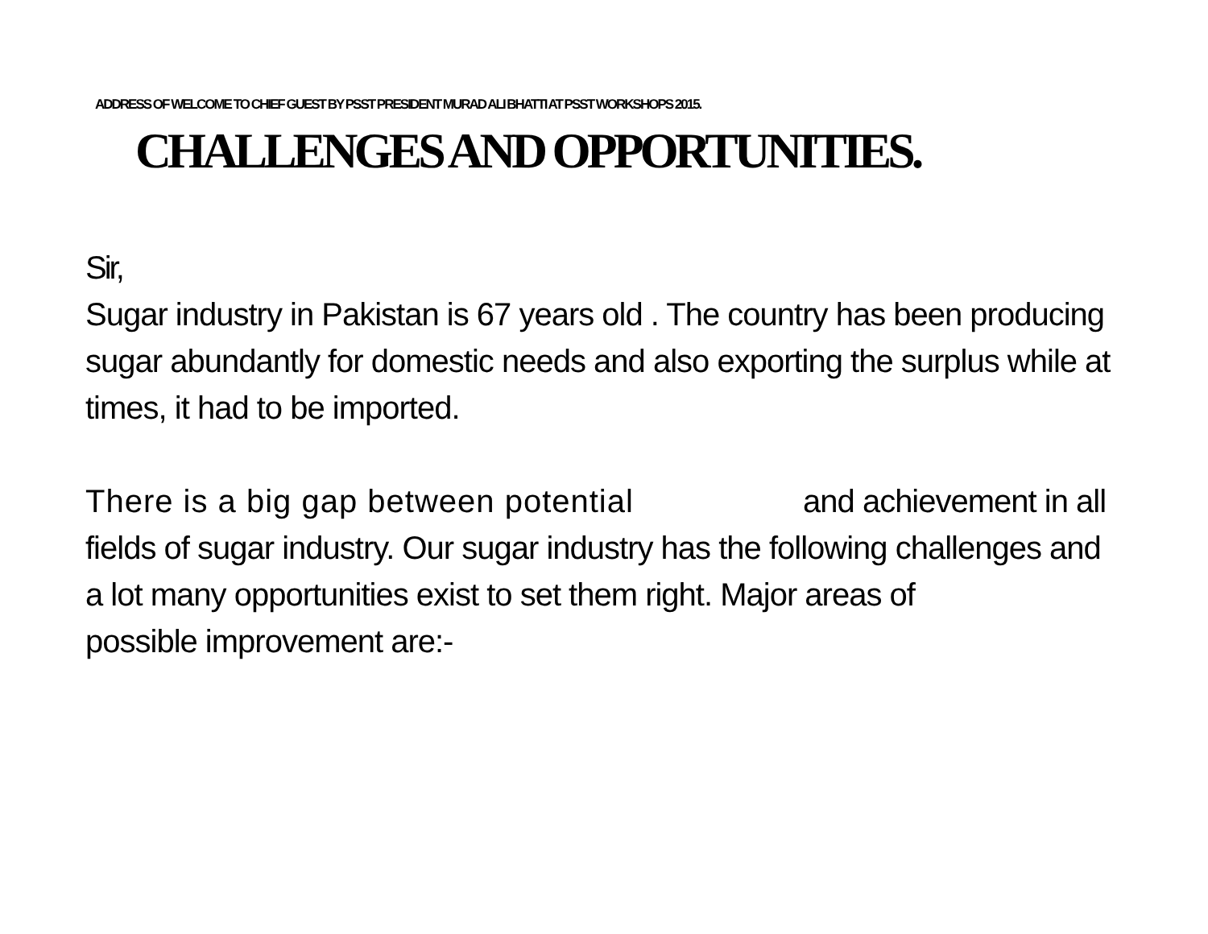ADDRESS OF WELCOME TO CHIEF GUEST BY PSST PRESIDENT MURAD ALI BHATTI AT PSST WORKSHOPS 2015.
CHALLENGES AND OPPORTUNITIES.
Sir,
Sugar industry in Pakistan is 67 years old . The country has been producing sugar abundantly for domestic needs and also exporting the surplus while at times, it had to be imported.
There is a big gap between potential and achievement in all fields of sugar industry. Our sugar industry has the following challenges and a lot many opportunities exist to set them right. Major areas of
possible improvement are:-